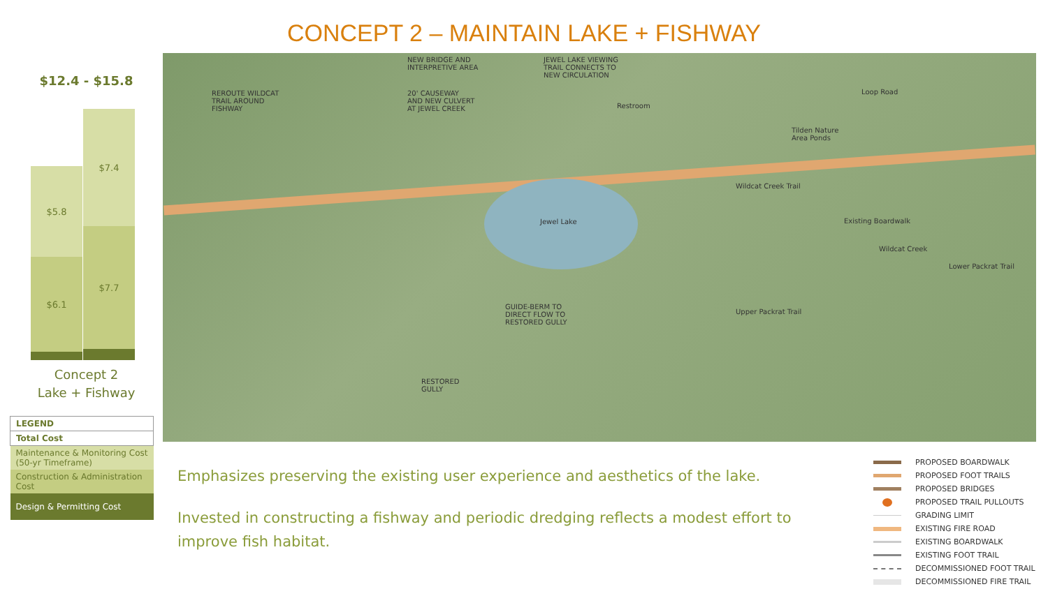CONCEPT 2 – MAINTAIN LAKE + FISHWAY
$12.4 - $15.8
$5.8
$6.1
$7.4
$7.7
Concept 2
Lake + Fishway
| LEGEND |
| --- |
| Total Cost |
| Maintenance & Monitoring Cost (50-yr Timeframe) |
| Construction & Administration Cost |
| Design & Permitting Cost |
NEW BRIDGE AND
INTERPRETIVE AREA
JEWEL LAKE VIEWING
TRAIL CONNECTS TO
NEW CIRCULATION
REROUTE WILDCAT
TRAIL AROUND
FISHWAY
20' CAUSEWAY
AND NEW CULVERT
AT JEWEL CREEK
Loop Road
Restroom
Tilden Nature
Area Ponds
Wildcat Creek Trail
Jewel Lake Existing Boardwalk
Wildcat Creek
Lower Packrat Trail
Upper Packrat Trail
GUIDE-BERM TO
DIRECT FLOW TO
RESTORED GULLY
RESTORED
GULLY
Emphasizes preserving the existing user experience and aesthetics of the lake.
Invested in constructing a fishway and periodic dredging reflects a modest effort to improve fish habitat.
PROPOSED BOARDWALK
PROPOSED FOOT TRAILS
PROPOSED BRIDGES
PROPOSED TRAIL PULLOUTS
GRADING LIMIT
EXISTING FIRE ROAD
EXISTING BOARDWALK
EXISTING FOOT TRAIL
DECOMMISSIONED FOOT TRAIL
DECOMMISSIONED FIRE TRAIL